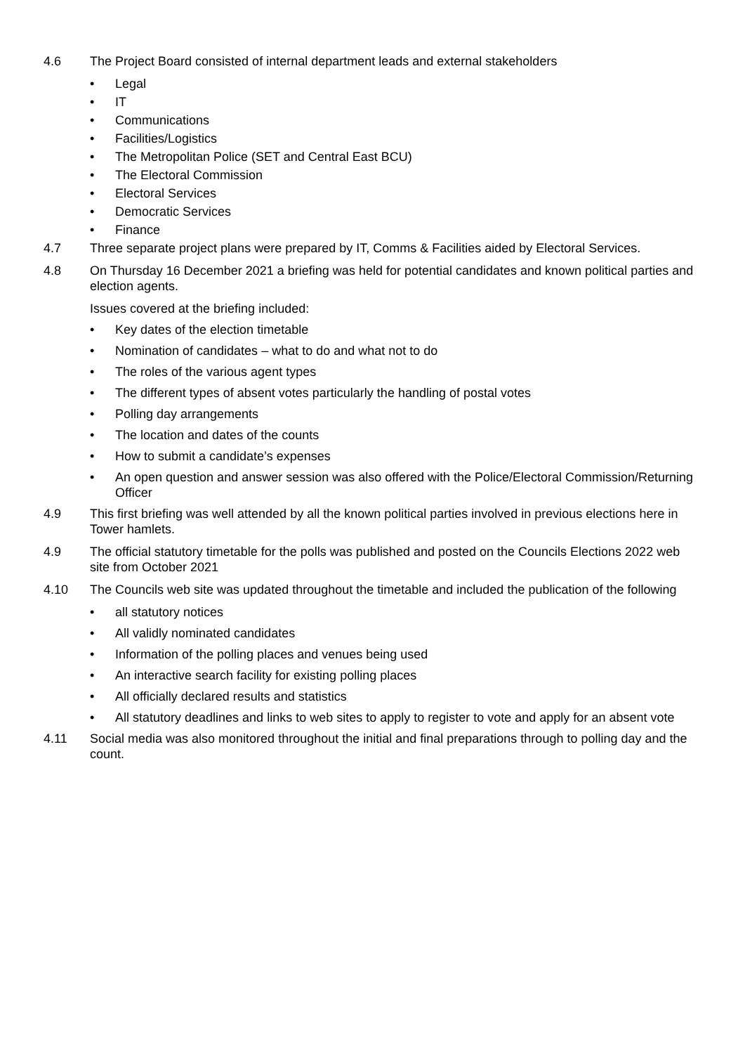4.6 The Project Board consisted of internal department leads and external stakeholders
• Legal
• IT
• Communications
• Facilities/Logistics
• The Metropolitan Police (SET and Central East BCU)
• The Electoral Commission
• Electoral Services
• Democratic Services
• Finance
4.7 Three separate project plans were prepared by IT, Comms & Facilities aided by Electoral Services.
4.8 On Thursday 16 December 2021 a briefing was held for potential candidates and known political parties and election agents.
Issues covered at the briefing included:
• Key dates of the election timetable
• Nomination of candidates – what to do and what not to do
• The roles of the various agent types
• The different types of absent votes particularly the handling of postal votes
• Polling day arrangements
• The location and dates of the counts
• How to submit a candidate’s expenses
• An open question and answer session was also offered with the Police/Electoral Commission/Returning Officer
4.9 This first briefing was well attended by all the known political parties involved in previous elections here in Tower hamlets.
4.9 The official statutory timetable for the polls was published and posted on the Councils Elections 2022 web site from October 2021
4.10 The Councils web site was updated throughout the timetable and included the publication of the following
• all statutory notices
• All validly nominated candidates
• Information of the polling places and venues being used
• An interactive search facility for existing polling places
• All officially declared results and statistics
• All statutory deadlines and links to web sites to apply to register to vote and apply for an absent vote
4.11 Social media was also monitored throughout the initial and final preparations through to polling day and the count.